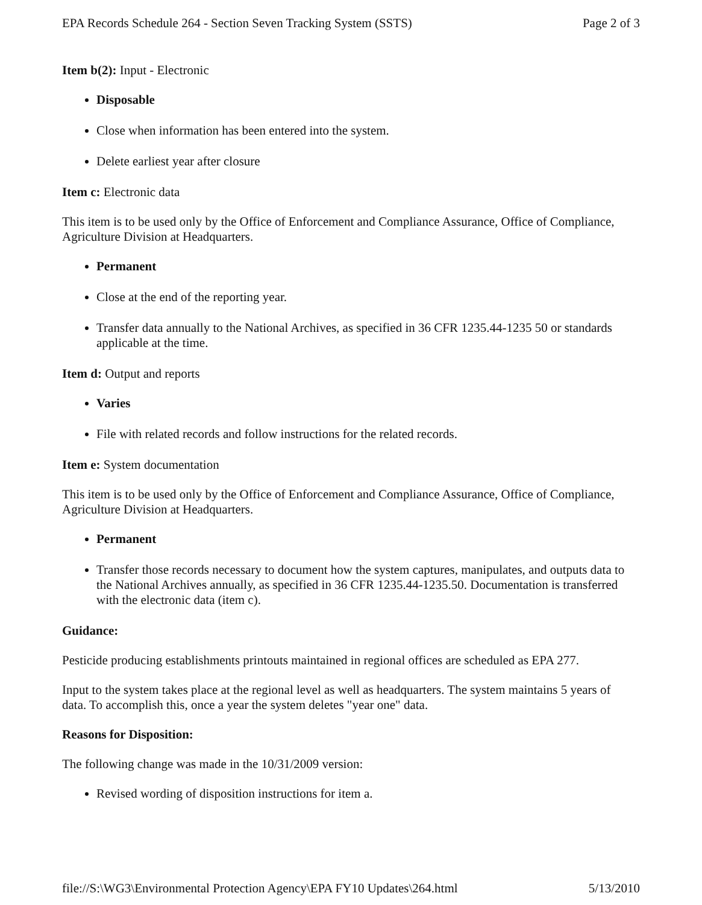EPA Records Schedule 264 - Section Seven Tracking System (SSTS) Page 2 of 3
Item b(2): Input - Electronic
Disposable
Close when information has been entered into the system.
Delete earliest year after closure
Item c: Electronic data
This item is to be used only by the Office of Enforcement and Compliance Assurance, Office of Compliance, Agriculture Division at Headquarters.
Permanent
Close at the end of the reporting year.
Transfer data annually to the National Archives, as specified in 36 CFR 1235.44-1235 50 or standards applicable at the time.
Item d: Output and reports
Varies
File with related records and follow instructions for the related records.
Item e: System documentation
This item is to be used only by the Office of Enforcement and Compliance Assurance, Office of Compliance, Agriculture Division at Headquarters.
Permanent
Transfer those records necessary to document how the system captures, manipulates, and outputs data to the National Archives annually, as specified in 36 CFR 1235.44-1235.50. Documentation is transferred with the electronic data (item c).
Guidance:
Pesticide producing establishments printouts maintained in regional offices are scheduled as EPA 277.
Input to the system takes place at the regional level as well as headquarters. The system maintains 5 years of data. To accomplish this, once a year the system deletes "year one" data.
Reasons for Disposition:
The following change was made in the 10/31/2009 version:
Revised wording of disposition instructions for item a.
file://S:\WG3\Environmental Protection Agency\EPA FY10 Updates\264.html 5/13/2010